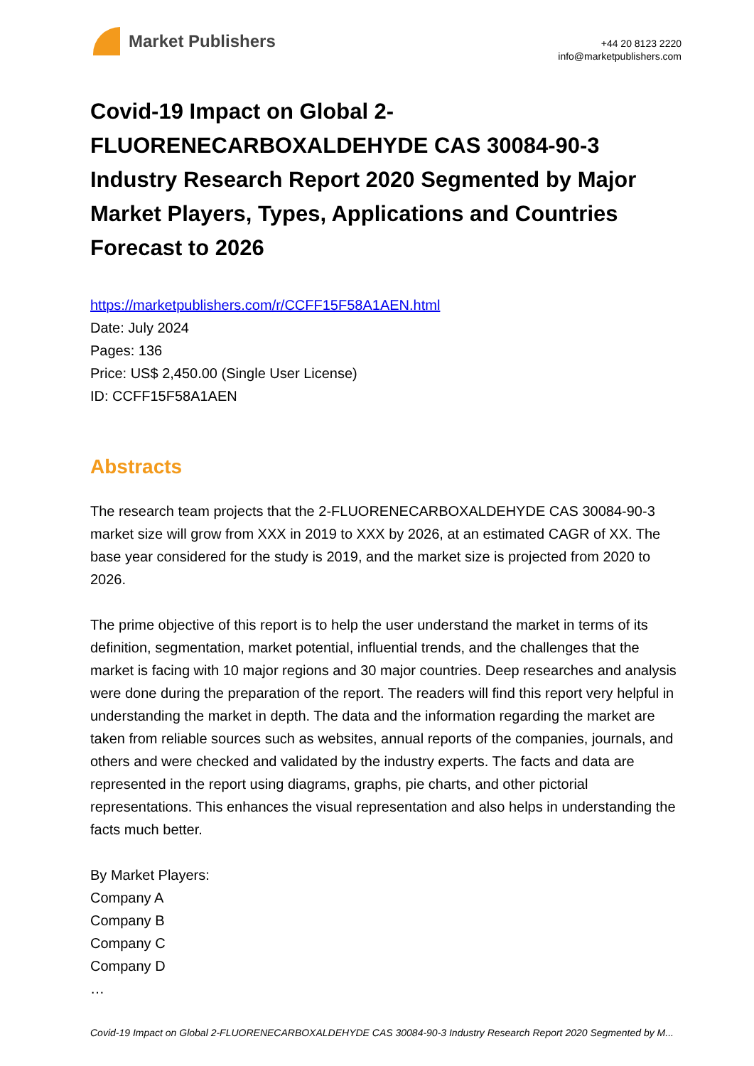Market Publishers
+44 20 8123 2220
info@marketpublishers.com
Covid-19 Impact on Global 2-FLUORENECARBOXALDEHYDE CAS 30084-90-3 Industry Research Report 2020 Segmented by Major Market Players, Types, Applications and Countries Forecast to 2026
https://marketpublishers.com/r/CCFF15F58A1AEN.html
Date: July 2024
Pages: 136
Price: US$ 2,450.00 (Single User License)
ID: CCFF15F58A1AEN
Abstracts
The research team projects that the 2-FLUORENECARBOXALDEHYDE CAS 30084-90-3 market size will grow from XXX in 2019 to XXX by 2026, at an estimated CAGR of XX. The base year considered for the study is 2019, and the market size is projected from 2020 to 2026.
The prime objective of this report is to help the user understand the market in terms of its definition, segmentation, market potential, influential trends, and the challenges that the market is facing with 10 major regions and 30 major countries. Deep researches and analysis were done during the preparation of the report. The readers will find this report very helpful in understanding the market in depth. The data and the information regarding the market are taken from reliable sources such as websites, annual reports of the companies, journals, and others and were checked and validated by the industry experts. The facts and data are represented in the report using diagrams, graphs, pie charts, and other pictorial representations. This enhances the visual representation and also helps in understanding the facts much better.
By Market Players:
Company A
Company B
Company C
Company D
…
Covid-19 Impact on Global 2-FLUORENECARBOXALDEHYDE CAS 30084-90-3 Industry Research Report 2020 Segmented by M...